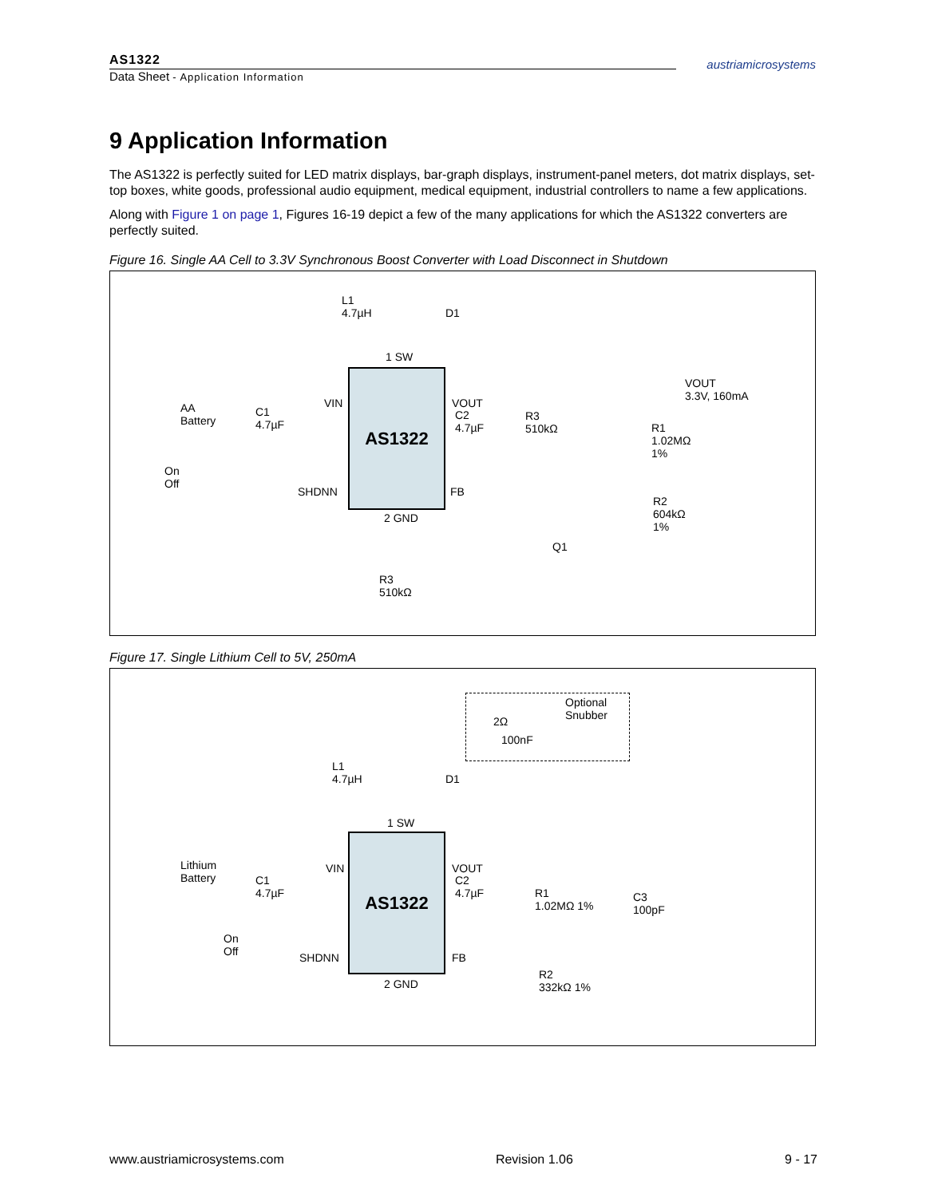AS1322
Data Sheet - Application Information
austriamicrosystems
9 Application Information
The AS1322 is perfectly suited for LED matrix displays, bar-graph displays, instrument-panel meters, dot matrix displays, set-top boxes, white goods, professional audio equipment, medical equipment, industrial controllers to name a few applications.
Along with Figure 1 on page 1, Figures 16-19 depict a few of the many applications for which the AS1322 converters are perfectly suited.
Figure 16. Single AA Cell to 3.3V Synchronous Boost Converter with Load Disconnect in Shutdown
AS1322
L1
4.7µH D1
1 SW
AA
Battery
C1
4.7µF
VIN VOUT
C2
4.7µF
R3
510kΩ
VOUT
3.3V, 160mA
R1
1.02MΩ
1%
On
Off
SHDNN FB
2 GND
R2
604kΩ
1%
Q1
R3
510kΩ
Figure 17. Single Lithium Cell to 5V, 250mA
AS1322
Optional
Snubber 2Ω
100nF
L1
4.7µH D1
1 SW
Lithium
Battery C1
4.7µF
VIN VOUT
C2
4.7µF R1
1.02MΩ 1%
C3
100pF
On
Off SHDNN FB
2 GND
R2
332kΩ 1%
www.austriamicrosystems.com Revision 1.06 9 - 17